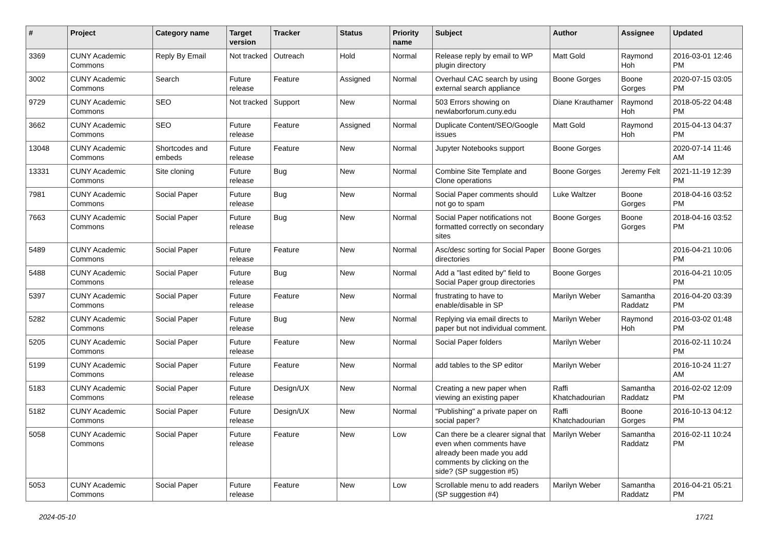| # | Project | Category name | Target version | Tracker | Status | Priority name | Subject | Author | Assignee | Updated |
| --- | --- | --- | --- | --- | --- | --- | --- | --- | --- | --- |
| 3369 | CUNY Academic Commons | Reply By Email | Not tracked | Outreach | Hold | Normal | Release reply by email to WP plugin directory | Matt Gold | Raymond Hoh | 2016-03-01 12:46 PM |
| 3002 | CUNY Academic Commons | Search | Future release | Feature | Assigned | Normal | Overhaul CAC search by using external search appliance | Boone Gorges | Boone Gorges | 2020-07-15 03:05 PM |
| 9729 | CUNY Academic Commons | SEO | Not tracked | Support | New | Normal | 503 Errors showing on newlaborforum.cuny.edu | Diane Krauthamer | Raymond Hoh | 2018-05-22 04:48 PM |
| 3662 | CUNY Academic Commons | SEO | Future release | Feature | Assigned | Normal | Duplicate Content/SEO/Google issues | Matt Gold | Raymond Hoh | 2015-04-13 04:37 PM |
| 13048 | CUNY Academic Commons | Shortcodes and embeds | Future release | Feature | New | Normal | Jupyter Notebooks support | Boone Gorges | | 2020-07-14 11:46 AM |
| 13331 | CUNY Academic Commons | Site cloning | Future release | Bug | New | Normal | Combine Site Template and Clone operations | Boone Gorges | Jeremy Felt | 2021-11-19 12:39 PM |
| 7981 | CUNY Academic Commons | Social Paper | Future release | Bug | New | Normal | Social Paper comments should not go to spam | Luke Waltzer | Boone Gorges | 2018-04-16 03:52 PM |
| 7663 | CUNY Academic Commons | Social Paper | Future release | Bug | New | Normal | Social Paper notifications not formatted correctly on secondary sites | Boone Gorges | Boone Gorges | 2018-04-16 03:52 PM |
| 5489 | CUNY Academic Commons | Social Paper | Future release | Feature | New | Normal | Asc/desc sorting for Social Paper directories | Boone Gorges | | 2016-04-21 10:06 PM |
| 5488 | CUNY Academic Commons | Social Paper | Future release | Bug | New | Normal | Add a "last edited by" field to Social Paper group directories | Boone Gorges | | 2016-04-21 10:05 PM |
| 5397 | CUNY Academic Commons | Social Paper | Future release | Feature | New | Normal | frustrating to have to enable/disable in SP | Marilyn Weber | Samantha Raddatz | 2016-04-20 03:39 PM |
| 5282 | CUNY Academic Commons | Social Paper | Future release | Bug | New | Normal | Replying via email directs to paper but not individual comment. | Marilyn Weber | Raymond Hoh | 2016-03-02 01:48 PM |
| 5205 | CUNY Academic Commons | Social Paper | Future release | Feature | New | Normal | Social Paper folders | Marilyn Weber | | 2016-02-11 10:24 PM |
| 5199 | CUNY Academic Commons | Social Paper | Future release | Feature | New | Normal | add tables to the SP editor | Marilyn Weber | | 2016-10-24 11:27 AM |
| 5183 | CUNY Academic Commons | Social Paper | Future release | Design/UX | New | Normal | Creating a new paper when viewing an existing paper | Raffi Khatchadourian | Samantha Raddatz | 2016-02-02 12:09 PM |
| 5182 | CUNY Academic Commons | Social Paper | Future release | Design/UX | New | Normal | "Publishing" a private paper on social paper? | Raffi Khatchadourian | Boone Gorges | 2016-10-13 04:12 PM |
| 5058 | CUNY Academic Commons | Social Paper | Future release | Feature | New | Low | Can there be a clearer signal that even when comments have already been made you add comments by clicking on the side? (SP suggestion #5) | Marilyn Weber | Samantha Raddatz | 2016-02-11 10:24 PM |
| 5053 | CUNY Academic Commons | Social Paper | Future release | Feature | New | Low | Scrollable menu to add readers (SP suggestion #4) | Marilyn Weber | Samantha Raddatz | 2016-04-21 05:21 PM |
2024-05-10 17/21